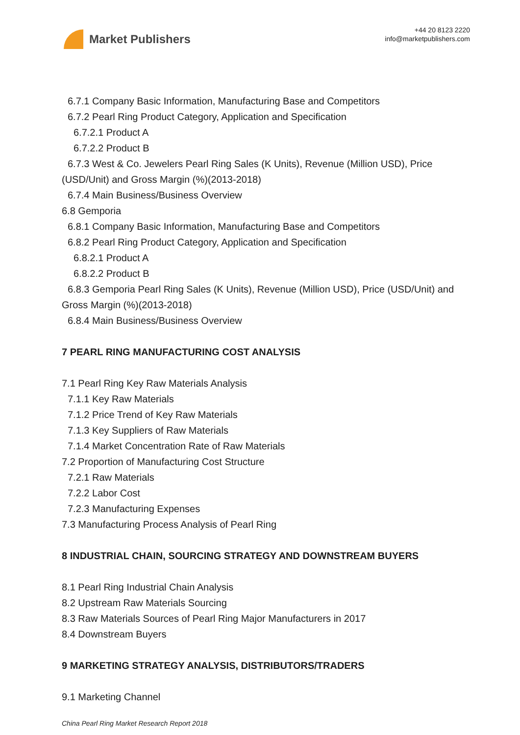Market Publishers
+44 20 8123 2220
info@marketpublishers.com
6.7.1 Company Basic Information, Manufacturing Base and Competitors
6.7.2 Pearl Ring Product Category, Application and Specification
6.7.2.1 Product A
6.7.2.2 Product B
6.7.3 West & Co. Jewelers Pearl Ring Sales (K Units), Revenue (Million USD), Price (USD/Unit) and Gross Margin (%)(2013-2018)
6.7.4 Main Business/Business Overview
6.8 Gemporia
6.8.1 Company Basic Information, Manufacturing Base and Competitors
6.8.2 Pearl Ring Product Category, Application and Specification
6.8.2.1 Product A
6.8.2.2 Product B
6.8.3 Gemporia Pearl Ring Sales (K Units), Revenue (Million USD), Price (USD/Unit) and Gross Margin (%)(2013-2018)
6.8.4 Main Business/Business Overview
7 PEARL RING MANUFACTURING COST ANALYSIS
7.1 Pearl Ring Key Raw Materials Analysis
7.1.1 Key Raw Materials
7.1.2 Price Trend of Key Raw Materials
7.1.3 Key Suppliers of Raw Materials
7.1.4 Market Concentration Rate of Raw Materials
7.2 Proportion of Manufacturing Cost Structure
7.2.1 Raw Materials
7.2.2 Labor Cost
7.2.3 Manufacturing Expenses
7.3 Manufacturing Process Analysis of Pearl Ring
8 INDUSTRIAL CHAIN, SOURCING STRATEGY AND DOWNSTREAM BUYERS
8.1 Pearl Ring Industrial Chain Analysis
8.2 Upstream Raw Materials Sourcing
8.3 Raw Materials Sources of Pearl Ring Major Manufacturers in 2017
8.4 Downstream Buyers
9 MARKETING STRATEGY ANALYSIS, DISTRIBUTORS/TRADERS
9.1 Marketing Channel
China Pearl Ring Market Research Report 2018